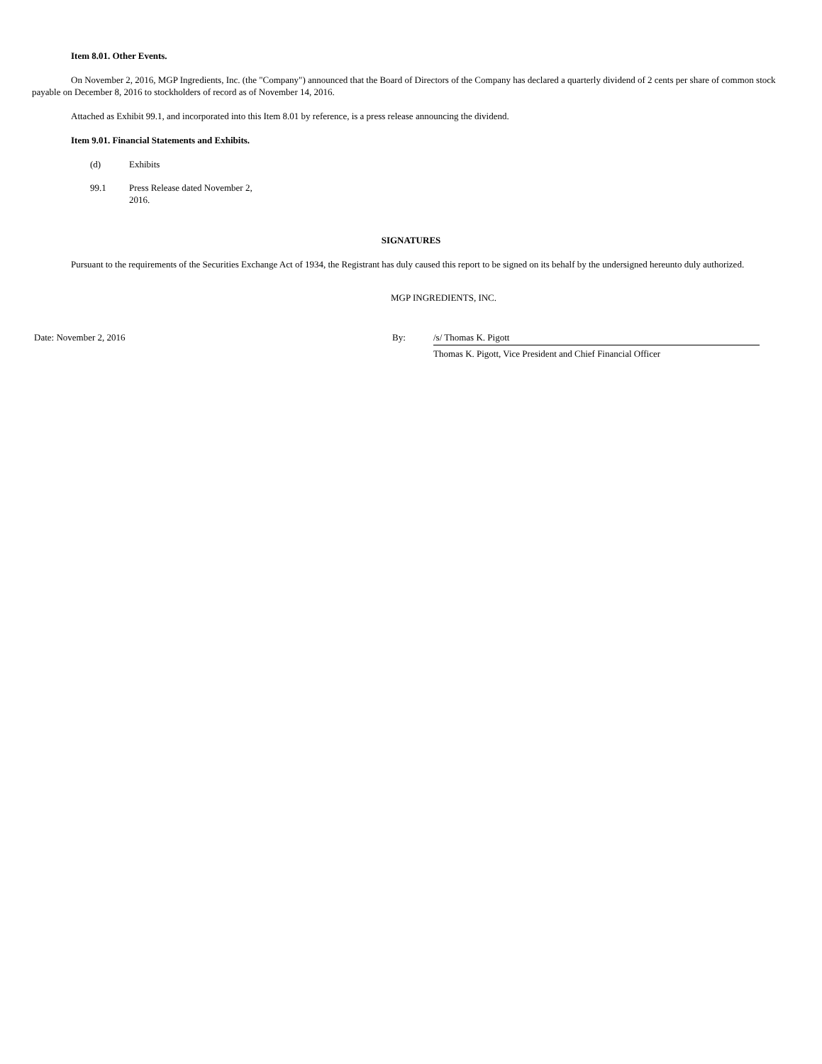Item 8.01. Other Events.
On November 2, 2016, MGP Ingredients, Inc. (the "Company") announced that the Board of Directors of the Company has declared a quarterly dividend of 2 cents per share of common stock payable on December 8, 2016 to stockholders of record as of November 14, 2016.
Attached as Exhibit 99.1, and incorporated into this Item 8.01 by reference, is a press release announcing the dividend.
Item 9.01. Financial Statements and Exhibits.
(d) Exhibits
99.1 Press Release dated November 2, 2016.
SIGNATURES
Pursuant to the requirements of the Securities Exchange Act of 1934, the Registrant has duly caused this report to be signed on its behalf by the undersigned hereunto duly authorized.
MGP INGREDIENTS, INC.
Date: November 2, 2016 By: /s/ Thomas K. Pigott
Thomas K. Pigott, Vice President and Chief Financial Officer